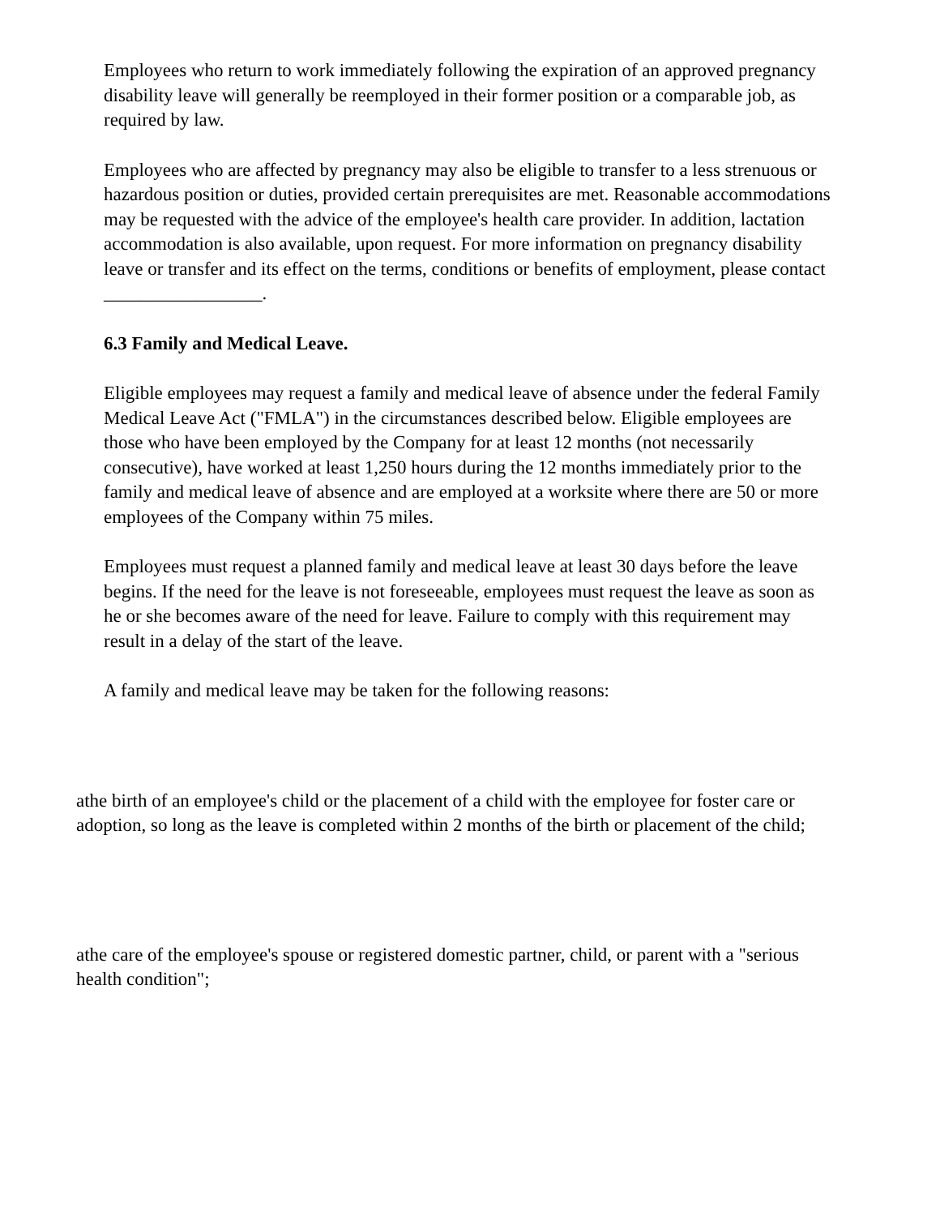Employees who return to work immediately following the expiration of an approved pregnancy disability leave will generally be reemployed in their former position or a comparable job, as required by law.
Employees who are affected by pregnancy may also be eligible to transfer to a less strenuous or hazardous position or duties, provided certain prerequisites are met. Reasonable accommodations may be requested with the advice of the employee's health care provider. In addition, lactation accommodation is also available, upon request. For more information on pregnancy disability leave or transfer and its effect on the terms, conditions or benefits of employment, please contact _________________.
6.3 Family and Medical Leave.
Eligible employees may request a family and medical leave of absence under the federal Family Medical Leave Act ("FMLA") in the circumstances described below. Eligible employees are those who have been employed by the Company for at least 12 months (not necessarily consecutive), have worked at least 1,250 hours during the 12 months immediately prior to the family and medical leave of absence and are employed at a worksite where there are 50 or more employees of the Company within 75 miles.
Employees must request a planned family and medical leave at least 30 days before the leave begins. If the need for the leave is not foreseeable, employees must request the leave as soon as he or she becomes aware of the need for leave. Failure to comply with this requirement may result in a delay of the start of the leave.
A family and medical leave may be taken for the following reasons:
athe birth of an employee's child or the placement of a child with the employee for foster care or adoption, so long as the leave is completed within 2 months of the birth or placement of the child;
athe care of the employee's spouse or registered domestic partner, child, or parent with a "serious health condition";